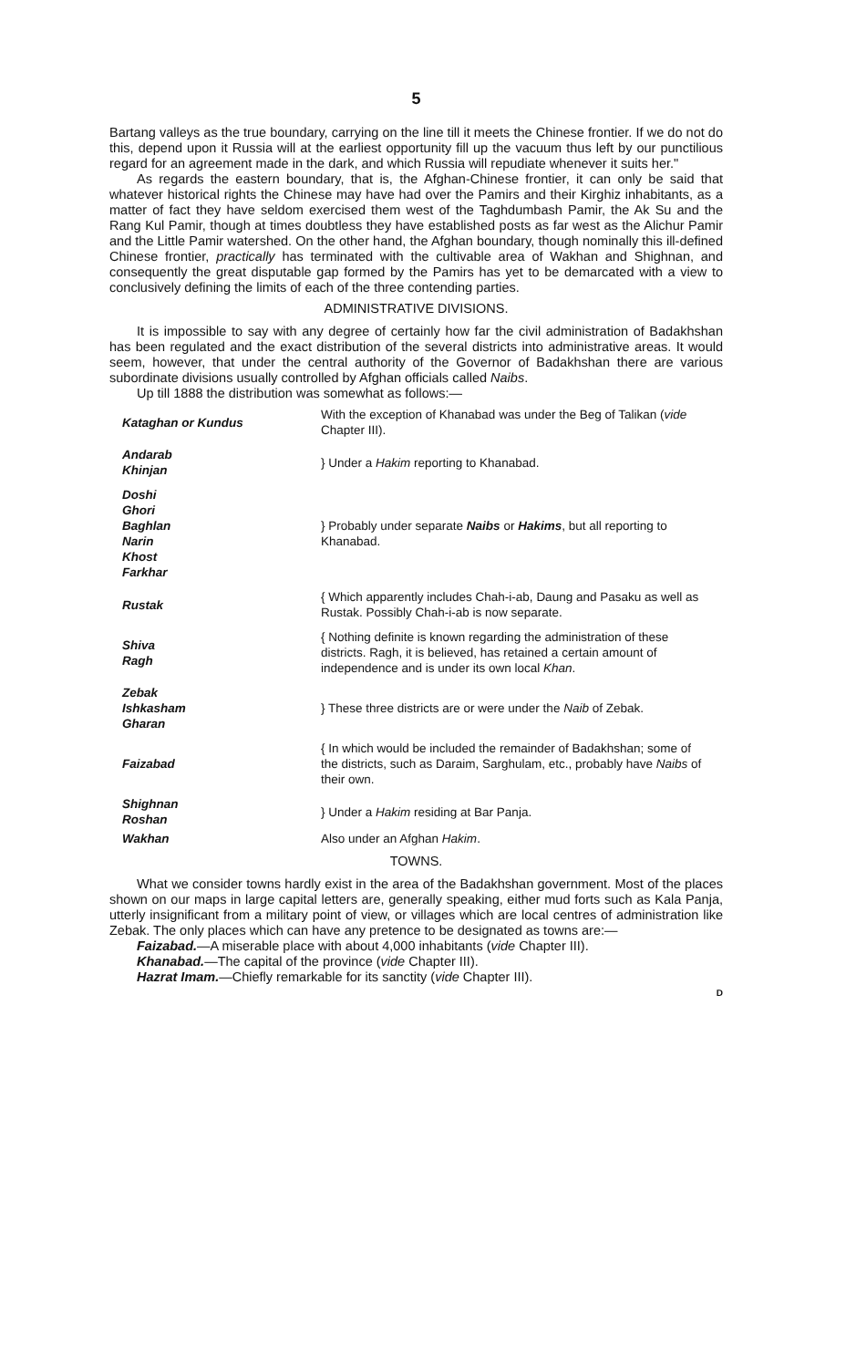5
Bartang valleys as the true boundary, carrying on the line till it meets the Chinese frontier. If we do not do this, depend upon it Russia will at the earliest opportunity fill up the vacuum thus left by our punctilious regard for an agreement made in the dark, and which Russia will repudiate whenever it suits her."
As regards the eastern boundary, that is, the Afghan-Chinese frontier, it can only be said that whatever historical rights the Chinese may have had over the Pamirs and their Kirghiz inhabitants, as a matter of fact they have seldom exercised them west of the Taghdumbash Pamir, the Ak Su and the Rang Kul Pamir, though at times doubtless they have established posts as far west as the Alichur Pamir and the Little Pamir watershed. On the other hand, the Afghan boundary, though nominally this ill-defined Chinese frontier, practically has terminated with the cultivable area of Wakhan and Shighnan, and consequently the great disputable gap formed by the Pamirs has yet to be demarcated with a view to conclusively defining the limits of each of the three contending parties.
ADMINISTRATIVE DIVISIONS.
It is impossible to say with any degree of certainly how far the civil administration of Badakhshan has been regulated and the exact distribution of the several districts into administrative areas. It would seem, however, that under the central authority of the Governor of Badakhshan there are various subordinate divisions usually controlled by Afghan officials called Naibs.
Up till 1888 the distribution was somewhat as follows:—
| Kataghan or Kundus | With the exception of Khanabad was under the Beg of Talikan ( vide Chapter III). |
| Andarab Khinjan | } Under a Hakim reporting to Khanabad. |
| Doshi Ghori Baghlan Narin Khost Farkhar | } Probably under separate Naibs or Hakims , but all reporting to Khanabad. |
| Rustak | { Which apparently includes Chah-i-ab, Daung and Pasaku as well as Rustak. Possibly Chah-i-ab is now separate. |
| Shiva Ragh | { Nothing definite is known regarding the administration of these districts. Ragh, it is believed, has retained a certain amount of independence and is under its own local Khan . |
| Zebak Ishkasham Gharan | } These three districts are or were under the Naib of Zebak. |
| Faizabad | { In which would be included the remainder of Badakhshan; some of the districts, such as Daraim, Sarghulam, etc., probably have Naibs of their own. |
| Shighnan Roshan | } Under a Hakim residing at Bar Panja. |
| Wakhan | Also under an Afghan Hakim . |
TOWNS.
What we consider towns hardly exist in the area of the Badakhshan government. Most of the places shown on our maps in large capital letters are, generally speaking, either mud forts such as Kala Panja, utterly insignificant from a military point of view, or villages which are local centres of administration like Zebak. The only places which can have any pretence to be designated as towns are:—
Faizabad.—A miserable place with about 4,000 inhabitants (vide Chapter III).
Khanabad.—The capital of the province (vide Chapter III).
Hazrat Imam.—Chiefly remarkable for its sanctity (vide Chapter III).
D